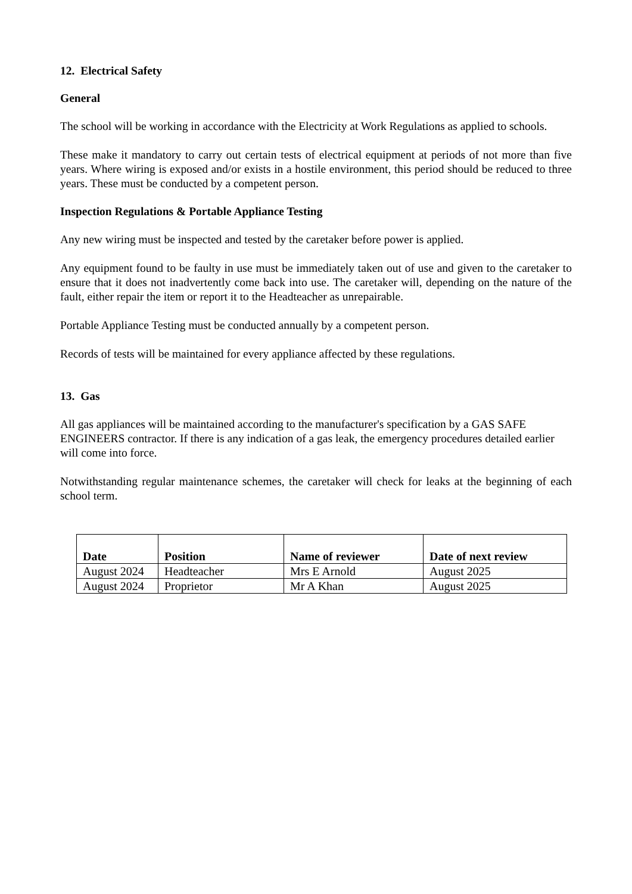12. Electrical Safety
General
The school will be working in accordance with the Electricity at Work Regulations as applied to schools.
These make it mandatory to carry out certain tests of electrical equipment at periods of not more than five years. Where wiring is exposed and/or exists in a hostile environment, this period should be reduced to three years. These must be conducted by a competent person.
Inspection Regulations & Portable Appliance Testing
Any new wiring must be inspected and tested by the caretaker before power is applied.
Any equipment found to be faulty in use must be immediately taken out of use and given to the caretaker to ensure that it does not inadvertently come back into use. The caretaker will, depending on the nature of the fault, either repair the item or report it to the Headteacher as unrepairable.
Portable Appliance Testing must be conducted annually by a competent person.
Records of tests will be maintained for every appliance affected by these regulations.
13. Gas
All gas appliances will be maintained according to the manufacturer's specification by a GAS SAFE ENGINEERS contractor. If there is any indication of a gas leak, the emergency procedures detailed earlier will come into force.
Notwithstanding regular maintenance schemes, the caretaker will check for leaks at the beginning of each school term.
| Date | Position | Name of reviewer | Date of next review |
| --- | --- | --- | --- |
| August 2024 | Headteacher | Mrs E Arnold | August 2025 |
| August 2024 | Proprietor | Mr A Khan | August 2025 |